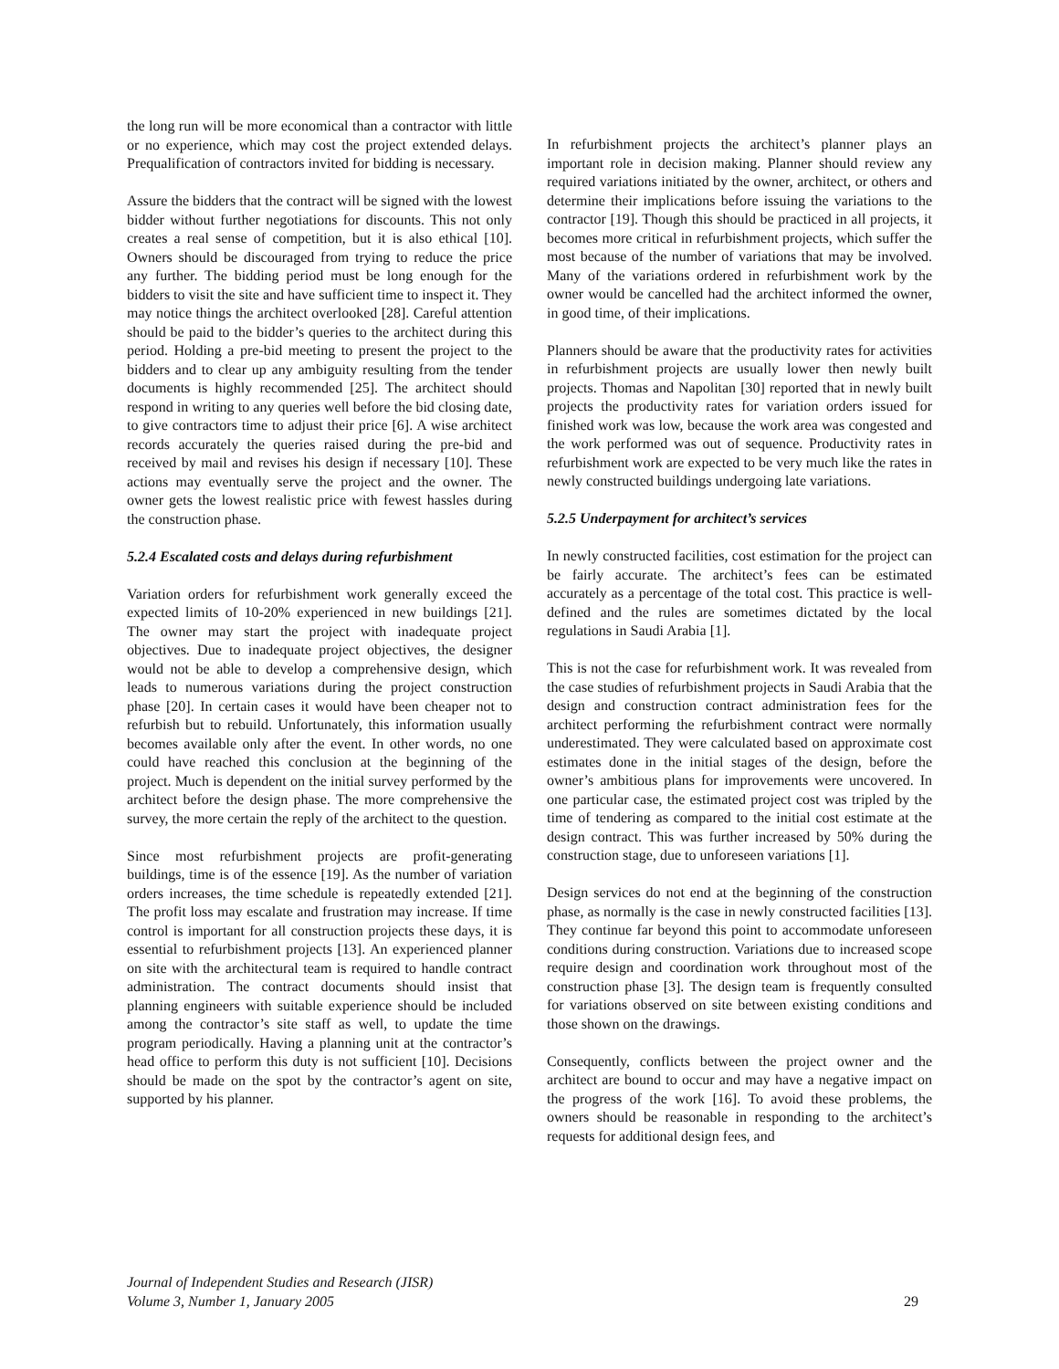the long run will be more economical than a contractor with little or no experience, which may cost the project extended delays. Prequalification of contractors invited for bidding is necessary.
Assure the bidders that the contract will be signed with the lowest bidder without further negotiations for discounts. This not only creates a real sense of competition, but it is also ethical [10]. Owners should be discouraged from trying to reduce the price any further. The bidding period must be long enough for the bidders to visit the site and have sufficient time to inspect it. They may notice things the architect overlooked [28]. Careful attention should be paid to the bidder’s queries to the architect during this period. Holding a pre-bid meeting to present the project to the bidders and to clear up any ambiguity resulting from the tender documents is highly recommended [25]. The architect should respond in writing to any queries well before the bid closing date, to give contractors time to adjust their price [6]. A wise architect records accurately the queries raised during the pre-bid and received by mail and revises his design if necessary [10]. These actions may eventually serve the project and the owner. The owner gets the lowest realistic price with fewest hassles during the construction phase.
5.2.4 Escalated costs and delays during refurbishment
Variation orders for refurbishment work generally exceed the expected limits of 10-20% experienced in new buildings [21]. The owner may start the project with inadequate project objectives. Due to inadequate project objectives, the designer would not be able to develop a comprehensive design, which leads to numerous variations during the project construction phase [20]. In certain cases it would have been cheaper not to refurbish but to rebuild. Unfortunately, this information usually becomes available only after the event. In other words, no one could have reached this conclusion at the beginning of the project. Much is dependent on the initial survey performed by the architect before the design phase. The more comprehensive the survey, the more certain the reply of the architect to the question.
Since most refurbishment projects are profit-generating buildings, time is of the essence [19]. As the number of variation orders increases, the time schedule is repeatedly extended [21]. The profit loss may escalate and frustration may increase. If time control is important for all construction projects these days, it is essential to refurbishment projects [13]. An experienced planner on site with the architectural team is required to handle contract administration. The contract documents should insist that planning engineers with suitable experience should be included among the contractor’s site staff as well, to update the time program periodically. Having a planning unit at the contractor’s head office to perform this duty is not sufficient [10]. Decisions should be made on the spot by the contractor’s agent on site, supported by his planner.
In refurbishment projects the architect’s planner plays an important role in decision making. Planner should review any required variations initiated by the owner, architect, or others and determine their implications before issuing the variations to the contractor [19]. Though this should be practiced in all projects, it becomes more critical in refurbishment projects, which suffer the most because of the number of variations that may be involved. Many of the variations ordered in refurbishment work by the owner would be cancelled had the architect informed the owner, in good time, of their implications.
Planners should be aware that the productivity rates for activities in refurbishment projects are usually lower then newly built projects. Thomas and Napolitan [30] reported that in newly built projects the productivity rates for variation orders issued for finished work was low, because the work area was congested and the work performed was out of sequence. Productivity rates in refurbishment work are expected to be very much like the rates in newly constructed buildings undergoing late variations.
5.2.5 Underpayment for architect’s services
In newly constructed facilities, cost estimation for the project can be fairly accurate. The architect’s fees can be estimated accurately as a percentage of the total cost. This practice is well-defined and the rules are sometimes dictated by the local regulations in Saudi Arabia [1].
This is not the case for refurbishment work. It was revealed from the case studies of refurbishment projects in Saudi Arabia that the design and construction contract administration fees for the architect performing the refurbishment contract were normally underestimated. They were calculated based on approximate cost estimates done in the initial stages of the design, before the owner’s ambitious plans for improvements were uncovered. In one particular case, the estimated project cost was tripled by the time of tendering as compared to the initial cost estimate at the design contract. This was further increased by 50% during the construction stage, due to unforeseen variations [1].
Design services do not end at the beginning of the construction phase, as normally is the case in newly constructed facilities [13]. They continue far beyond this point to accommodate unforeseen conditions during construction. Variations due to increased scope require design and coordination work throughout most of the construction phase [3]. The design team is frequently consulted for variations observed on site between existing conditions and those shown on the drawings.
Consequently, conflicts between the project owner and the architect are bound to occur and may have a negative impact on the progress of the work [16]. To avoid these problems, the owners should be reasonable in responding to the architect’s requests for additional design fees, and
Journal of Independent Studies and Research (JISR)
Volume 3, Number 1, January 2005 29